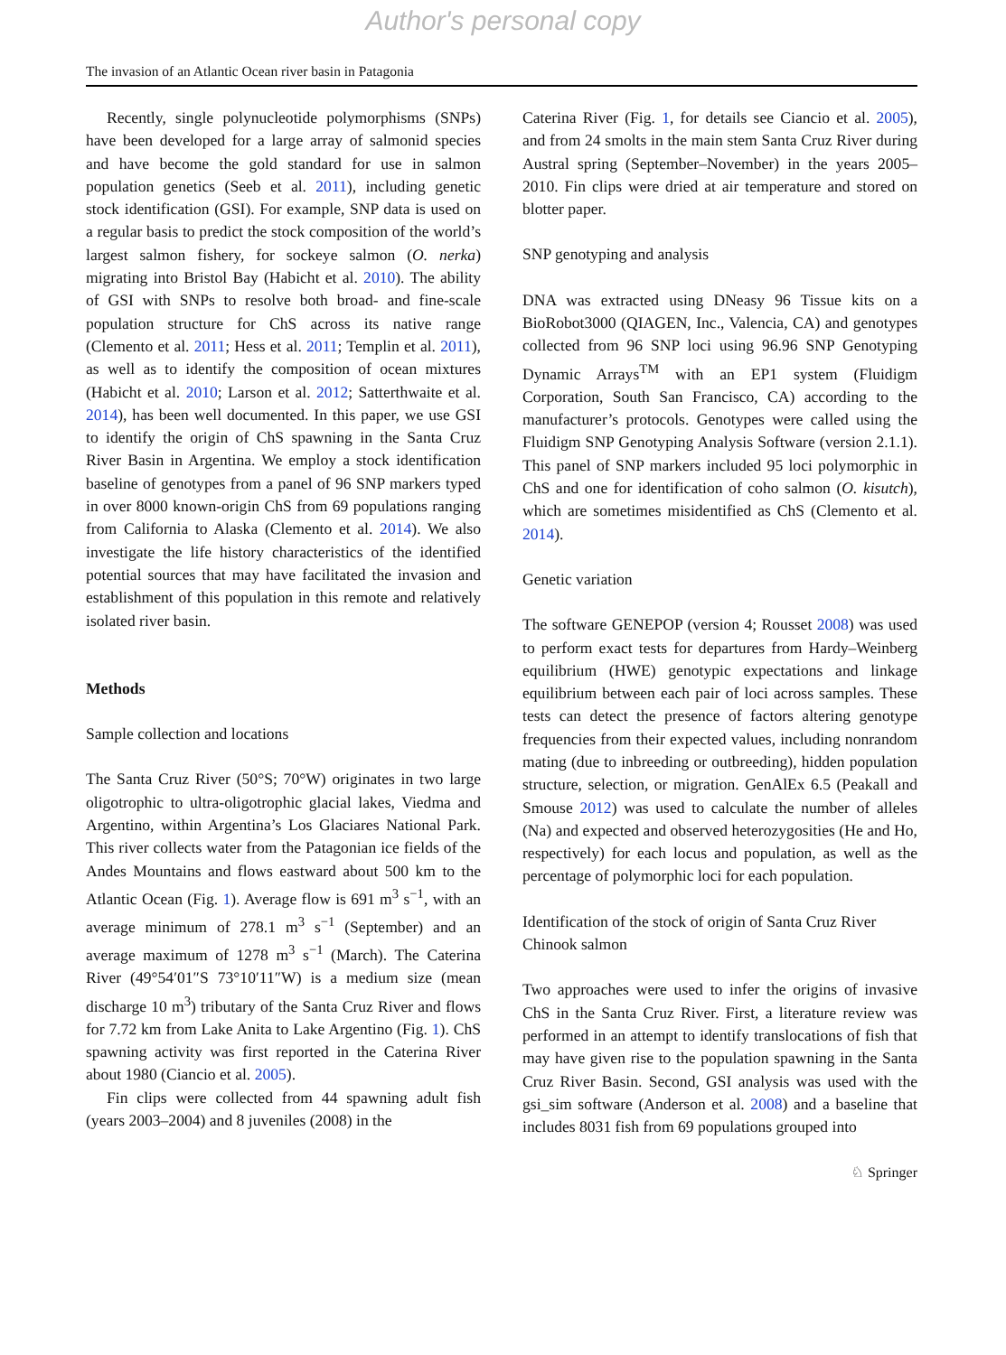Author's personal copy
The invasion of an Atlantic Ocean river basin in Patagonia
Recently, single polynucleotide polymorphisms (SNPs) have been developed for a large array of salmonid species and have become the gold standard for use in salmon population genetics (Seeb et al. 2011), including genetic stock identification (GSI). For example, SNP data is used on a regular basis to predict the stock composition of the world’s largest salmon fishery, for sockeye salmon (O. nerka) migrating into Bristol Bay (Habicht et al. 2010). The ability of GSI with SNPs to resolve both broad- and fine-scale population structure for ChS across its native range (Clemento et al. 2011; Hess et al. 2011; Templin et al. 2011), as well as to identify the composition of ocean mixtures (Habicht et al. 2010; Larson et al. 2012; Satterthwaite et al. 2014), has been well documented. In this paper, we use GSI to identify the origin of ChS spawning in the Santa Cruz River Basin in Argentina. We employ a stock identification baseline of genotypes from a panel of 96 SNP markers typed in over 8000 known-origin ChS from 69 populations ranging from California to Alaska (Clemento et al. 2014). We also investigate the life history characteristics of the identified potential sources that may have facilitated the invasion and establishment of this population in this remote and relatively isolated river basin.
Methods
Sample collection and locations
The Santa Cruz River (50°S; 70°W) originates in two large oligotrophic to ultra-oligotrophic glacial lakes, Viedma and Argentino, within Argentina’s Los Glaciares National Park. This river collects water from the Patagonian ice fields of the Andes Mountains and flows eastward about 500 km to the Atlantic Ocean (Fig. 1). Average flow is 691 m<sup>3</sup> s<sup>−1</sup>, with an average minimum of 278.1 m<sup>3</sup> s<sup>−1</sup> (September) and an average maximum of 1278 m<sup>3</sup> s<sup>−1</sup> (March). The Caterina River (49°54′01″S 73°10′11″W) is a medium size (mean discharge 10 m<sup>3</sup>) tributary of the Santa Cruz River and flows for 7.72 km from Lake Anita to Lake Argentino (Fig. 1). ChS spawning activity was first reported in the Caterina River about 1980 (Ciancio et al. 2005).
Fin clips were collected from 44 spawning adult fish (years 2003–2004) and 8 juveniles (2008) in the
Caterina River (Fig. 1, for details see Ciancio et al. 2005), and from 24 smolts in the main stem Santa Cruz River during Austral spring (September–November) in the years 2005–2010. Fin clips were dried at air temperature and stored on blotter paper.
SNP genotyping and analysis
DNA was extracted using DNeasy 96 Tissue kits on a BioRobot3000 (QIAGEN, Inc., Valencia, CA) and genotypes collected from 96 SNP loci using 96.96 SNP Genotyping Dynamic Arrays<sup>TM</sup> with an EP1 system (Fluidigm Corporation, South San Francisco, CA) according to the manufacturer’s protocols. Genotypes were called using the Fluidigm SNP Genotyping Analysis Software (version 2.1.1). This panel of SNP markers included 95 loci polymorphic in ChS and one for identification of coho salmon (O. kisutch), which are sometimes misidentified as ChS (Clemento et al. 2014).
Genetic variation
The software GENEPOP (version 4; Rousset 2008) was used to perform exact tests for departures from Hardy–Weinberg equilibrium (HWE) genotypic expectations and linkage equilibrium between each pair of loci across samples. These tests can detect the presence of factors altering genotype frequencies from their expected values, including nonrandom mating (due to inbreeding or outbreeding), hidden population structure, selection, or migration. GenAlEx 6.5 (Peakall and Smouse 2012) was used to calculate the number of alleles (Na) and expected and observed heterozygosities (He and Ho, respectively) for each locus and population, as well as the percentage of polymorphic loci for each population.
Identification of the stock of origin of Santa Cruz River Chinook salmon
Two approaches were used to infer the origins of invasive ChS in the Santa Cruz River. First, a literature review was performed in an attempt to identify translocations of fish that may have given rise to the population spawning in the Santa Cruz River Basin. Second, GSI analysis was used with the gsi_sim software (Anderson et al. 2008) and a baseline that includes 8031 fish from 69 populations grouped into
♘ Springer